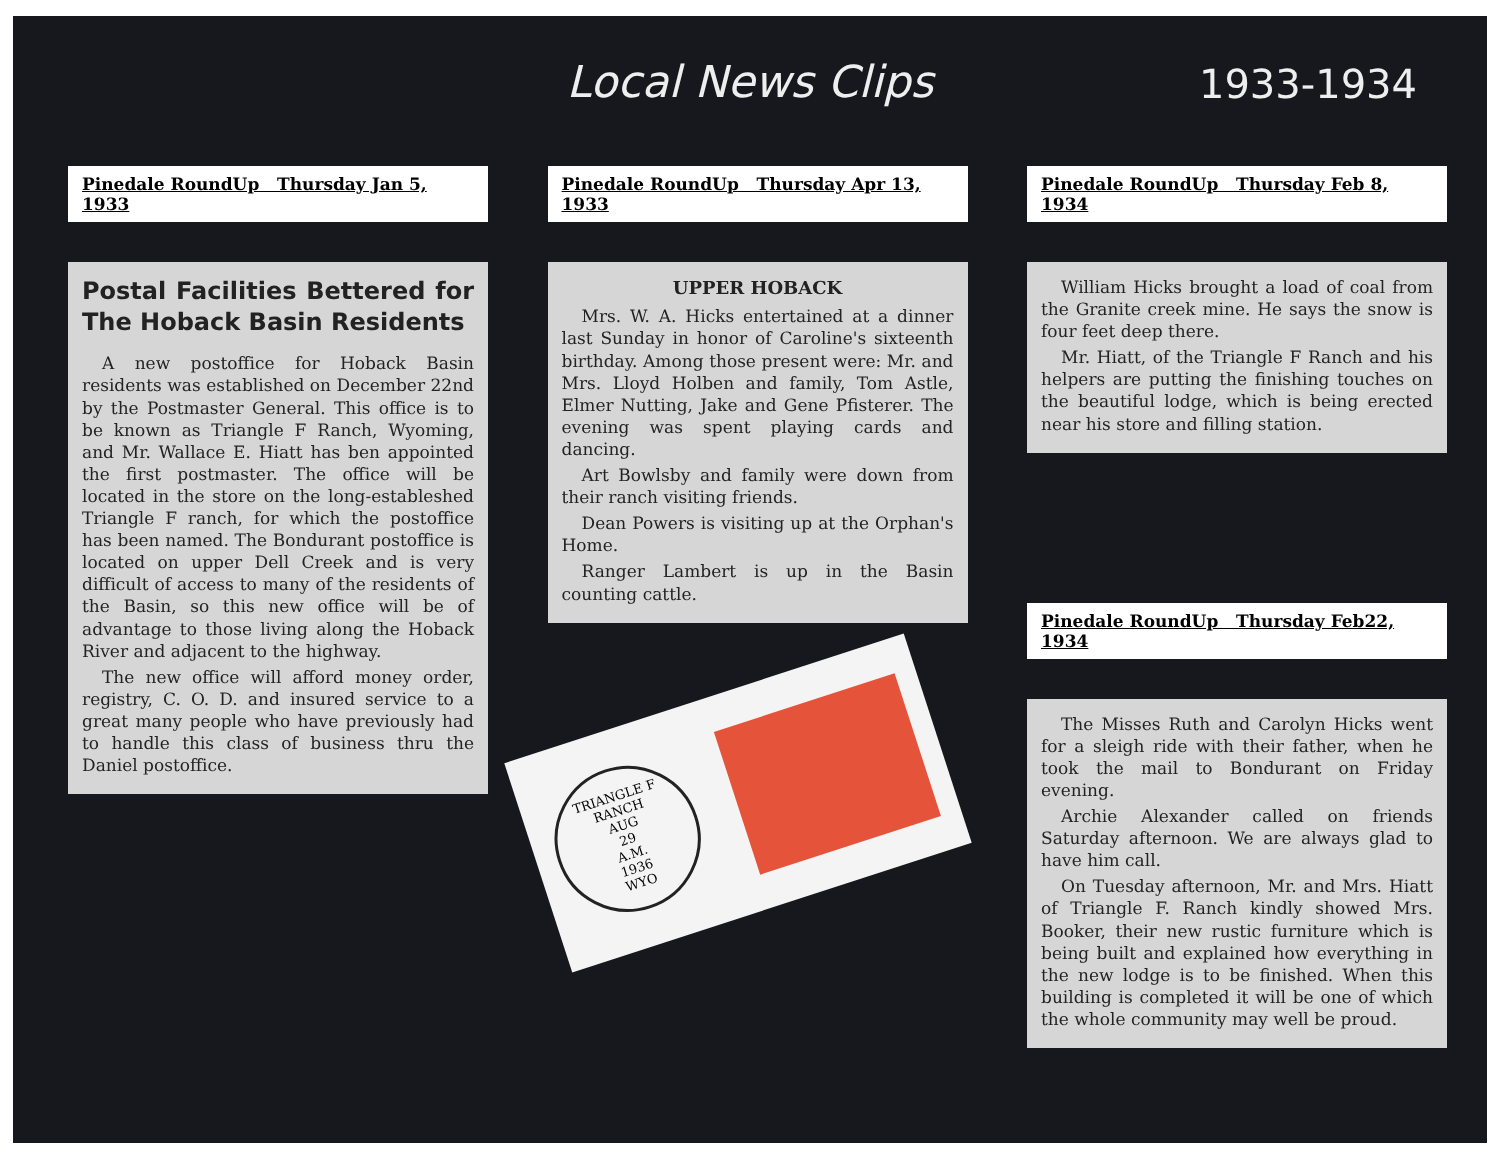Local News Clips
1933-1934
Pinedale RoundUp Thursday Jan 5, 1933
Postal Facilities Bettered for The Hoback Basin Residents
A new postoffice for Hoback Basin residents was established on December 22nd by the Postmaster General. This office is to be known as Triangle F Ranch, Wyoming, and Mr. Wallace E. Hiatt has ben appointed the first postmaster. The office will be located in the store on the long-estableshed Triangle F ranch, for which the postoffice has been named. The Bondurant postoffice is located on upper Dell Creek and is very difficult of access to many of the residents of the Basin, so this new office will be of advantage to those living along the Hoback River and adjacent to the highway.
The new office will afford money order, registry, C. O. D. and insured service to a great many people who have previously had to handle this class of business thru the Daniel postoffice.
Pinedale RoundUp Thursday Apr 13, 1933
UPPER HOBACK
Mrs. W. A. Hicks entertained at a dinner last Sunday in honor of Caroline's sixteenth birthday. Among those present were: Mr. and Mrs. Lloyd Holben and family, Tom Astle, Elmer Nutting, Jake and Gene Pfisterer. The evening was spent playing cards and dancing.
Art Bowlsby and family were down from their ranch visiting friends.
Dean Powers is visiting up at the Orphan's Home.
Ranger Lambert is up in the Basin counting cattle.
TRIANGLE F RANCH
AUG
29
A.M.
1936
WYO
Pinedale RoundUp Thursday Feb 8, 1934
William Hicks brought a load of coal from the Granite creek mine. He says the snow is four feet deep there.
Mr. Hiatt, of the Triangle F Ranch and his helpers are putting the finishing touches on the beautiful lodge, which is being erected near his store and filling station.
Pinedale RoundUp Thursday Feb22, 1934
The Misses Ruth and Carolyn Hicks went for a sleigh ride with their father, when he took the mail to Bondurant on Friday evening.
Archie Alexander called on friends Saturday afternoon. We are always glad to have him call.
On Tuesday afternoon, Mr. and Mrs. Hiatt of Triangle F. Ranch kindly showed Mrs. Booker, their new rustic furniture which is being built and explained how everything in the new lodge is to be finished. When this building is completed it will be one of which the whole community may well be proud.